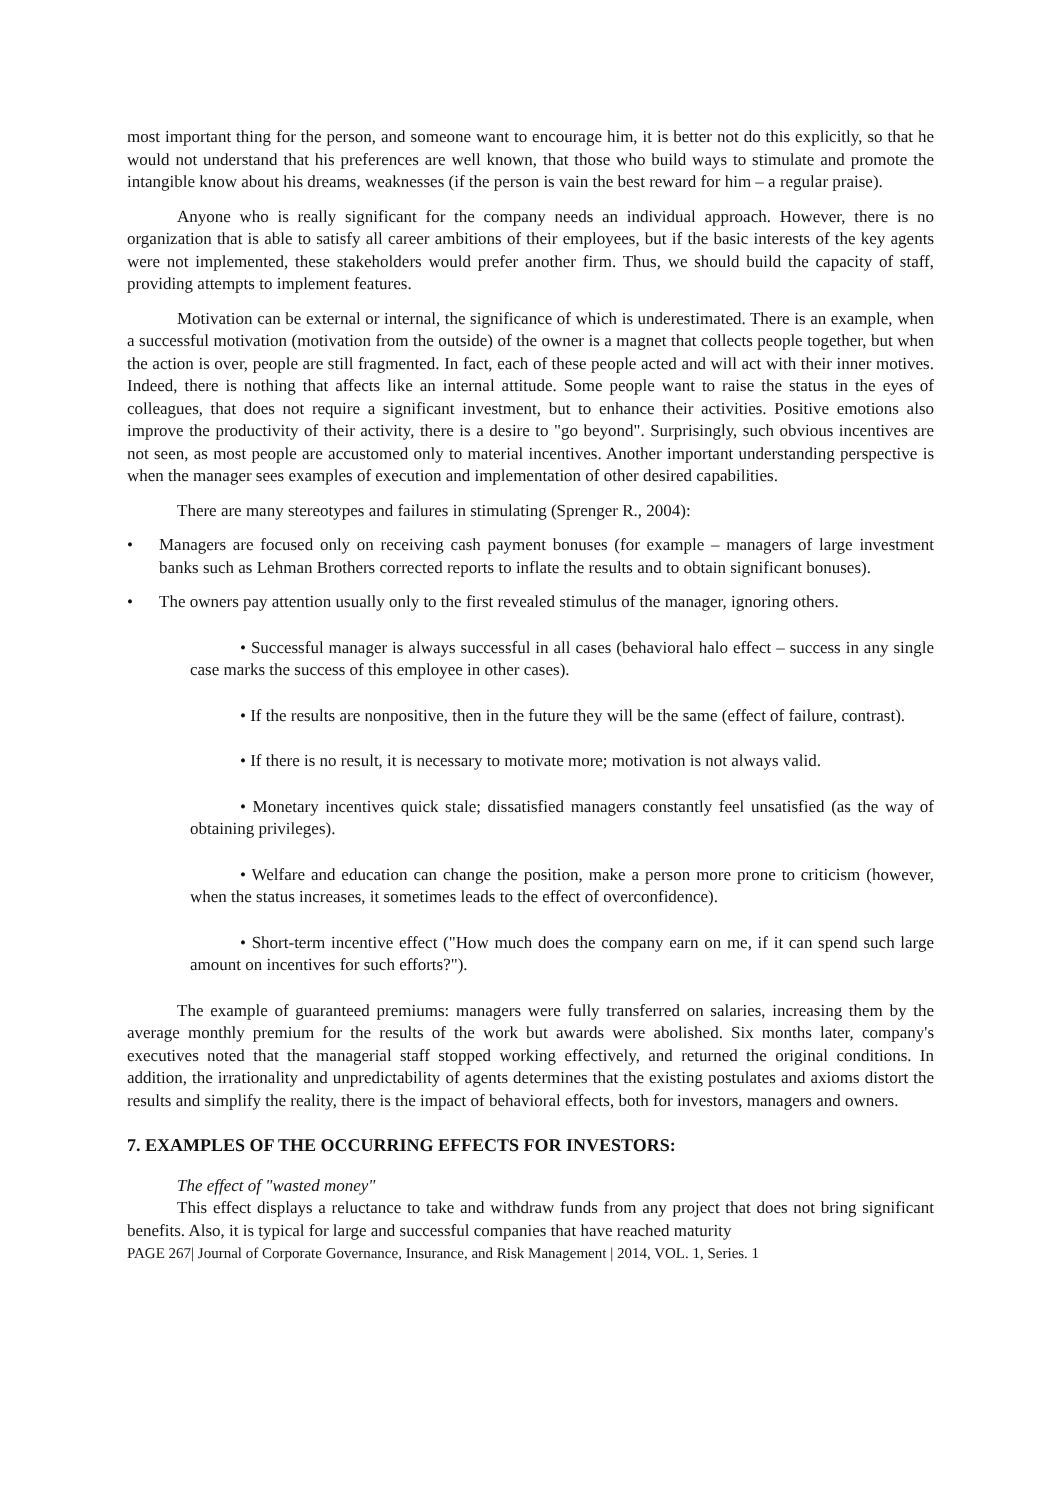most important thing for the person, and someone want to encourage him, it is better not do this explicitly, so that he would not understand that his preferences are well known, that those who build ways to stimulate and promote the intangible know about his dreams, weaknesses (if the person is vain the best reward for him – a regular praise).
Anyone who is really significant for the company needs an individual approach. However, there is no organization that is able to satisfy all career ambitions of their employees, but if the basic interests of the key agents were not implemented, these stakeholders would prefer another firm. Thus, we should build the capacity of staff, providing attempts to implement features.
Motivation can be external or internal, the significance of which is underestimated. There is an example, when a successful motivation (motivation from the outside) of the owner is a magnet that collects people together, but when the action is over, people are still fragmented. In fact, each of these people acted and will act with their inner motives. Indeed, there is nothing that affects like an internal attitude. Some people want to raise the status in the eyes of colleagues, that does not require a significant investment, but to enhance their activities. Positive emotions also improve the productivity of their activity, there is a desire to "go beyond". Surprisingly, such obvious incentives are not seen, as most people are accustomed only to material incentives. Another important understanding perspective is when the manager sees examples of execution and implementation of other desired capabilities.
There are many stereotypes and failures in stimulating (Sprenger R., 2004):
• Managers are focused only on receiving cash payment bonuses (for example – managers of large investment banks such as Lehman Brothers corrected reports to inflate the results and to obtain significant bonuses).
• The owners pay attention usually only to the first revealed stimulus of the manager, ignoring others.
• Successful manager is always successful in all cases (behavioral halo effect – success in any single case marks the success of this employee in other cases).
• If the results are nonpositive, then in the future they will be the same (effect of failure, contrast).
• If there is no result, it is necessary to motivate more; motivation is not always valid.
• Monetary incentives quick stale; dissatisfied managers constantly feel unsatisfied (as the way of obtaining privileges).
• Welfare and education can change the position, make a person more prone to criticism (however, when the status increases, it sometimes leads to the effect of overconfidence).
• Short-term incentive effect ("How much does the company earn on me, if it can spend such large amount on incentives for such efforts?").
The example of guaranteed premiums: managers were fully transferred on salaries, increasing them by the average monthly premium for the results of the work but awards were abolished. Six months later, company's executives noted that the managerial staff stopped working effectively, and returned the original conditions. In addition, the irrationality and unpredictability of agents determines that the existing postulates and axioms distort the results and simplify the reality, there is the impact of behavioral effects, both for investors, managers and owners.
7. EXAMPLES OF THE OCCURRING EFFECTS FOR INVESTORS:
The effect of "wasted money"
This effect displays a reluctance to take and withdraw funds from any project that does not bring significant benefits. Also, it is typical for large and successful companies that have reached maturity
PAGE 267| Journal of Corporate Governance, Insurance, and Risk Management | 2014, VOL. 1, Series. 1